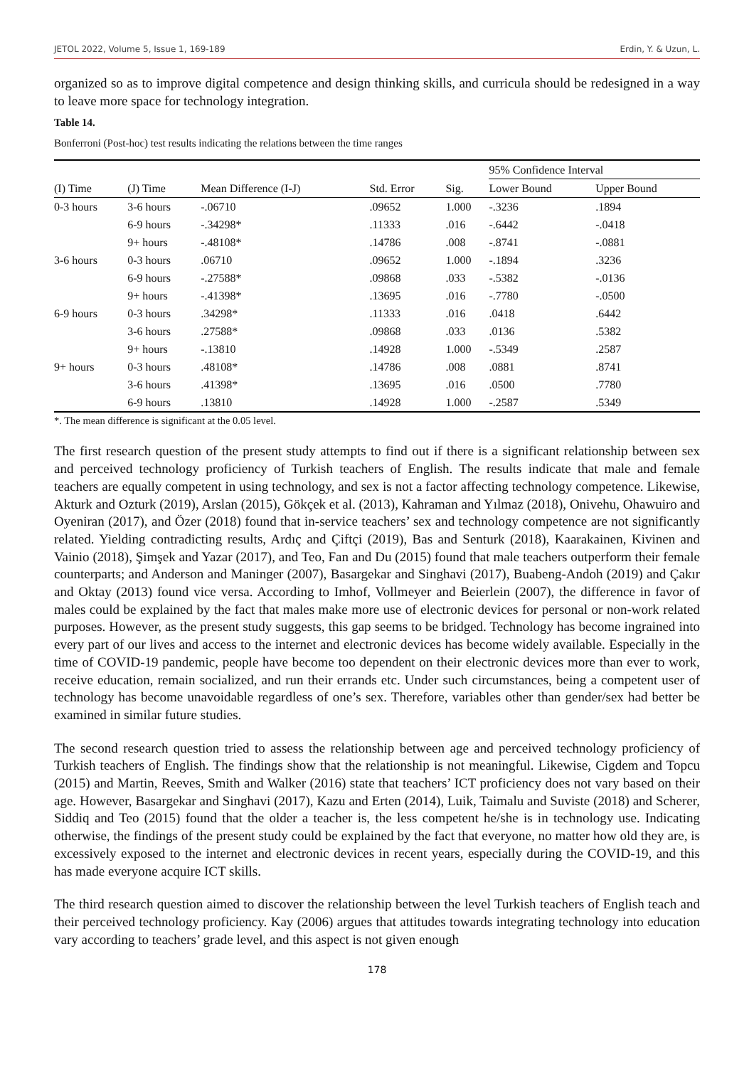JETOL 2022, Volume 5, Issue 1, 169-189 Erdin, Y. & Uzun, L.
organized so as to improve digital competence and design thinking skills, and curricula should be redesigned in a way to leave more space for technology integration.
Table 14.
Bonferroni (Post-hoc) test results indicating the relations between the time ranges
| | | | | | 95% Confidence Interval | |
| --- | --- | --- | --- | --- | --- | --- |
| (I) Time | (J) Time | Mean Difference (I-J) | Std. Error | Sig. | Lower Bound | Upper Bound |
| 0-3 hours | 3-6 hours | -.06710 | .09652 | 1.000 | -.3236 | .1894 |
| | 6-9 hours | -.34298* | .11333 | .016 | -.6442 | -.0418 |
| | 9+ hours | -.48108* | .14786 | .008 | -.8741 | -.0881 |
| 3-6 hours | 0-3 hours | .06710 | .09652 | 1.000 | -.1894 | .3236 |
| | 6-9 hours | -.27588* | .09868 | .033 | -.5382 | -.0136 |
| | 9+ hours | -.41398* | .13695 | .016 | -.7780 | -.0500 |
| 6-9 hours | 0-3 hours | .34298* | .11333 | .016 | .0418 | .6442 |
| | 3-6 hours | .27588* | .09868 | .033 | .0136 | .5382 |
| | 9+ hours | -.13810 | .14928 | 1.000 | -.5349 | .2587 |
| 9+ hours | 0-3 hours | .48108* | .14786 | .008 | .0881 | .8741 |
| | 3-6 hours | .41398* | .13695 | .016 | .0500 | .7780 |
| | 6-9 hours | .13810 | .14928 | 1.000 | -.2587 | .5349 |
*. The mean difference is significant at the 0.05 level.
The first research question of the present study attempts to find out if there is a significant relationship between sex and perceived technology proficiency of Turkish teachers of English. The results indicate that male and female teachers are equally competent in using technology, and sex is not a factor affecting technology competence. Likewise, Akturk and Ozturk (2019), Arslan (2015), Gökçek et al. (2013), Kahraman and Yılmaz (2018), Onivehu, Ohawuiro and Oyeniran (2017), and Özer (2018) found that in-service teachers’ sex and technology competence are not significantly related. Yielding contradicting results, Ardıç and Çiftçi (2019), Bas and Senturk (2018), Kaarakainen, Kivinen and Vainio (2018), Şimşek and Yazar (2017), and Teo, Fan and Du (2015) found that male teachers outperform their female counterparts; and Anderson and Maninger (2007), Basargekar and Singhavi (2017), Buabeng-Andoh (2019) and Çakır and Oktay (2013) found vice versa. According to Imhof, Vollmeyer and Beierlein (2007), the difference in favor of males could be explained by the fact that males make more use of electronic devices for personal or non-work related purposes. However, as the present study suggests, this gap seems to be bridged. Technology has become ingrained into every part of our lives and access to the internet and electronic devices has become widely available. Especially in the time of COVID-19 pandemic, people have become too dependent on their electronic devices more than ever to work, receive education, remain socialized, and run their errands etc. Under such circumstances, being a competent user of technology has become unavoidable regardless of one’s sex. Therefore, variables other than gender/sex had better be examined in similar future studies.
The second research question tried to assess the relationship between age and perceived technology proficiency of Turkish teachers of English. The findings show that the relationship is not meaningful. Likewise, Cigdem and Topcu (2015) and Martin, Reeves, Smith and Walker (2016) state that teachers’ ICT proficiency does not vary based on their age. However, Basargekar and Singhavi (2017), Kazu and Erten (2014), Luik, Taimalu and Suviste (2018) and Scherer, Siddiq and Teo (2015) found that the older a teacher is, the less competent he/she is in technology use. Indicating otherwise, the findings of the present study could be explained by the fact that everyone, no matter how old they are, is excessively exposed to the internet and electronic devices in recent years, especially during the COVID-19, and this has made everyone acquire ICT skills.
The third research question aimed to discover the relationship between the level Turkish teachers of English teach and their perceived technology proficiency. Kay (2006) argues that attitudes towards integrating technology into education vary according to teachers’ grade level, and this aspect is not given enough
178